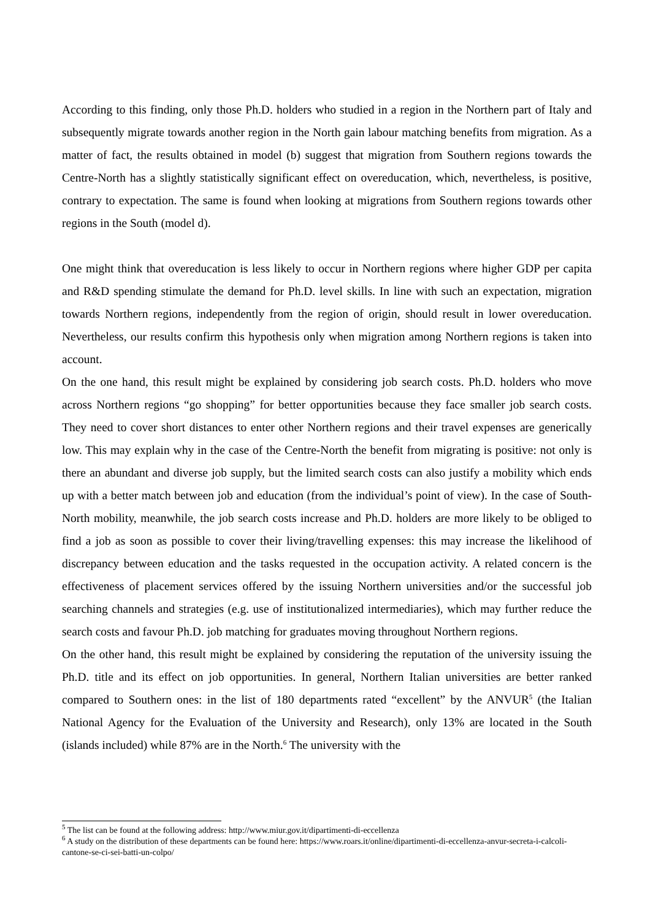According to this finding, only those Ph.D. holders who studied in a region in the Northern part of Italy and subsequently migrate towards another region in the North gain labour matching benefits from migration. As a matter of fact, the results obtained in model (b) suggest that migration from Southern regions towards the Centre-North has a slightly statistically significant effect on overeducation, which, nevertheless, is positive, contrary to expectation. The same is found when looking at migrations from Southern regions towards other regions in the South (model d).
One might think that overeducation is less likely to occur in Northern regions where higher GDP per capita and R&D spending stimulate the demand for Ph.D. level skills. In line with such an expectation, migration towards Northern regions, independently from the region of origin, should result in lower overeducation. Nevertheless, our results confirm this hypothesis only when migration among Northern regions is taken into account.
On the one hand, this result might be explained by considering job search costs. Ph.D. holders who move across Northern regions “go shopping” for better opportunities because they face smaller job search costs. They need to cover short distances to enter other Northern regions and their travel expenses are generically low. This may explain why in the case of the Centre-North the benefit from migrating is positive: not only is there an abundant and diverse job supply, but the limited search costs can also justify a mobility which ends up with a better match between job and education (from the individual’s point of view). In the case of South-North mobility, meanwhile, the job search costs increase and Ph.D. holders are more likely to be obliged to find a job as soon as possible to cover their living/travelling expenses: this may increase the likelihood of discrepancy between education and the tasks requested in the occupation activity. A related concern is the effectiveness of placement services offered by the issuing Northern universities and/or the successful job searching channels and strategies (e.g. use of institutionalized intermediaries), which may further reduce the search costs and favour Ph.D. job matching for graduates moving throughout Northern regions.
On the other hand, this result might be explained by considering the reputation of the university issuing the Ph.D. title and its effect on job opportunities. In general, Northern Italian universities are better ranked compared to Southern ones: in the list of 180 departments rated “excellent” by the ANVUR<sup>5</sup> (the Italian National Agency for the Evaluation of the University and Research), only 13% are located in the South (islands included) while 87% are in the North.<sup>6</sup> The university with the
<sup>5</sup> The list can be found at the following address: http://www.miur.gov.it/dipartimenti-di-eccellenza
<sup>6</sup> A study on the distribution of these departments can be found here: https://www.roars.it/online/dipartimenti-di-eccellenza-anvur-secreta-i-calcoli-cantone-se-ci-sei-batti-un-colpo/